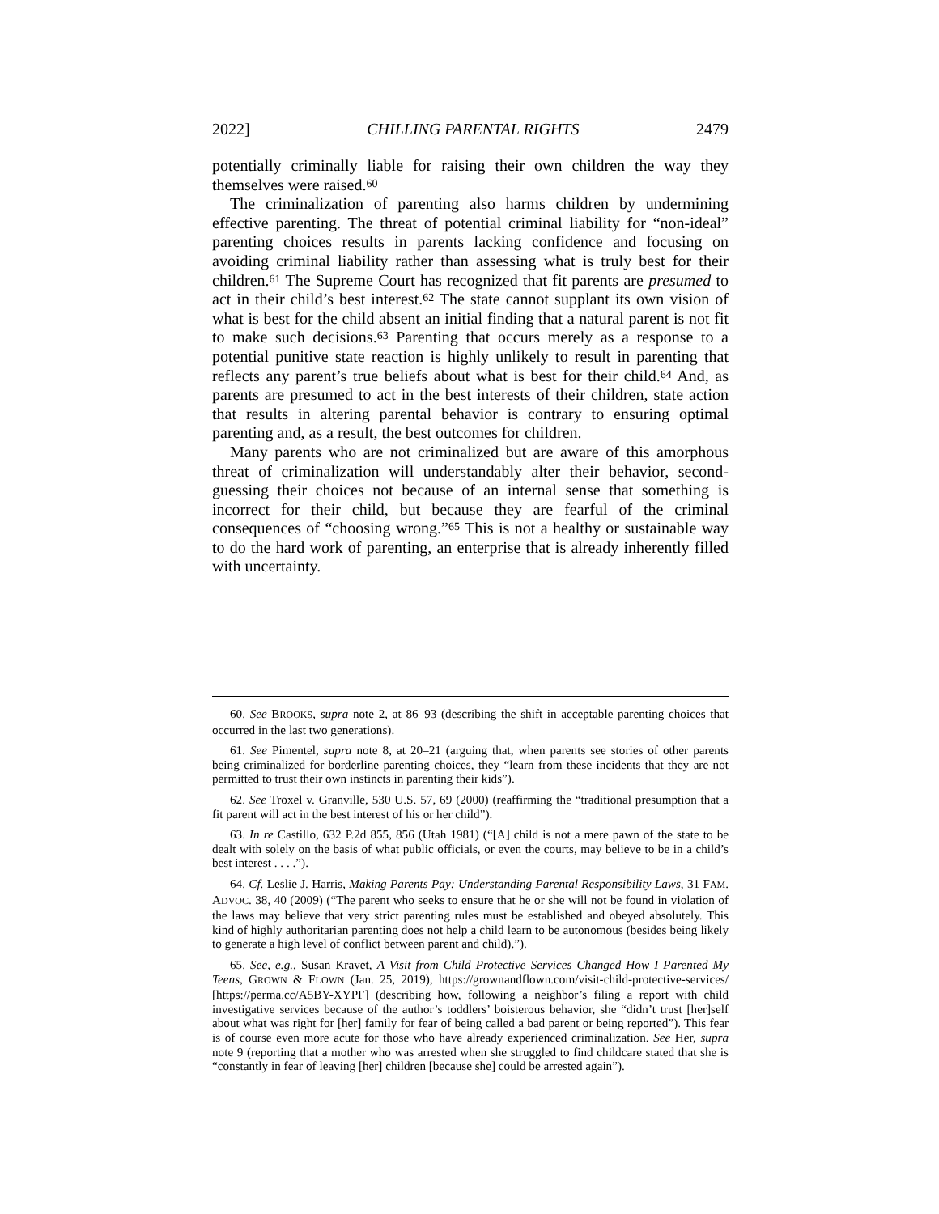2022] CHILLING PARENTAL RIGHTS 2479
potentially criminally liable for raising their own children the way they themselves were raised.<sup>60</sup>
The criminalization of parenting also harms children by undermining effective parenting. The threat of potential criminal liability for “non-ideal” parenting choices results in parents lacking confidence and focusing on avoiding criminal liability rather than assessing what is truly best for their children.<sup>61</sup> The Supreme Court has recognized that fit parents are presumed to act in their child’s best interest.<sup>62</sup> The state cannot supplant its own vision of what is best for the child absent an initial finding that a natural parent is not fit to make such decisions.<sup>63</sup> Parenting that occurs merely as a response to a potential punitive state reaction is highly unlikely to result in parenting that reflects any parent’s true beliefs about what is best for their child.<sup>64</sup> And, as parents are presumed to act in the best interests of their children, state action that results in altering parental behavior is contrary to ensuring optimal parenting and, as a result, the best outcomes for children.
Many parents who are not criminalized but are aware of this amorphous threat of criminalization will understandably alter their behavior, second-guessing their choices not because of an internal sense that something is incorrect for their child, but because they are fearful of the criminal consequences of “choosing wrong.”<sup>65</sup> This is not a healthy or sustainable way to do the hard work of parenting, an enterprise that is already inherently filled with uncertainty.
60. See BROOKS, supra note 2, at 86–93 (describing the shift in acceptable parenting choices that occurred in the last two generations).
61. See Pimentel, supra note 8, at 20–21 (arguing that, when parents see stories of other parents being criminalized for borderline parenting choices, they “learn from these incidents that they are not permitted to trust their own instincts in parenting their kids”).
62. See Troxel v. Granville, 530 U.S. 57, 69 (2000) (reaffirming the “traditional presumption that a fit parent will act in the best interest of his or her child”).
63. In re Castillo, 632 P.2d 855, 856 (Utah 1981) (“[A] child is not a mere pawn of the state to be dealt with solely on the basis of what public officials, or even the courts, may believe to be in a child’s best interest . . . .”).
64. Cf. Leslie J. Harris, Making Parents Pay: Understanding Parental Responsibility Laws, 31 FAM. ADVOC. 38, 40 (2009) (“The parent who seeks to ensure that he or she will not be found in violation of the laws may believe that very strict parenting rules must be established and obeyed absolutely. This kind of highly authoritarian parenting does not help a child learn to be autonomous (besides being likely to generate a high level of conflict between parent and child).”).
65. See, e.g., Susan Kravet, A Visit from Child Protective Services Changed How I Parented My Teens, GROWN & FLOWN (Jan. 25, 2019), https://grownandflown.com/visit-child-protective-services/ [https://perma.cc/A5BY-XYPF] (describing how, following a neighbor’s filing a report with child investigative services because of the author’s toddlers’ boisterous behavior, she “didn’t trust [her]self about what was right for [her] family for fear of being called a bad parent or being reported”). This fear is of course even more acute for those who have already experienced criminalization. See Her, supra note 9 (reporting that a mother who was arrested when she struggled to find childcare stated that she is “constantly in fear of leaving [her] children [because she] could be arrested again”).